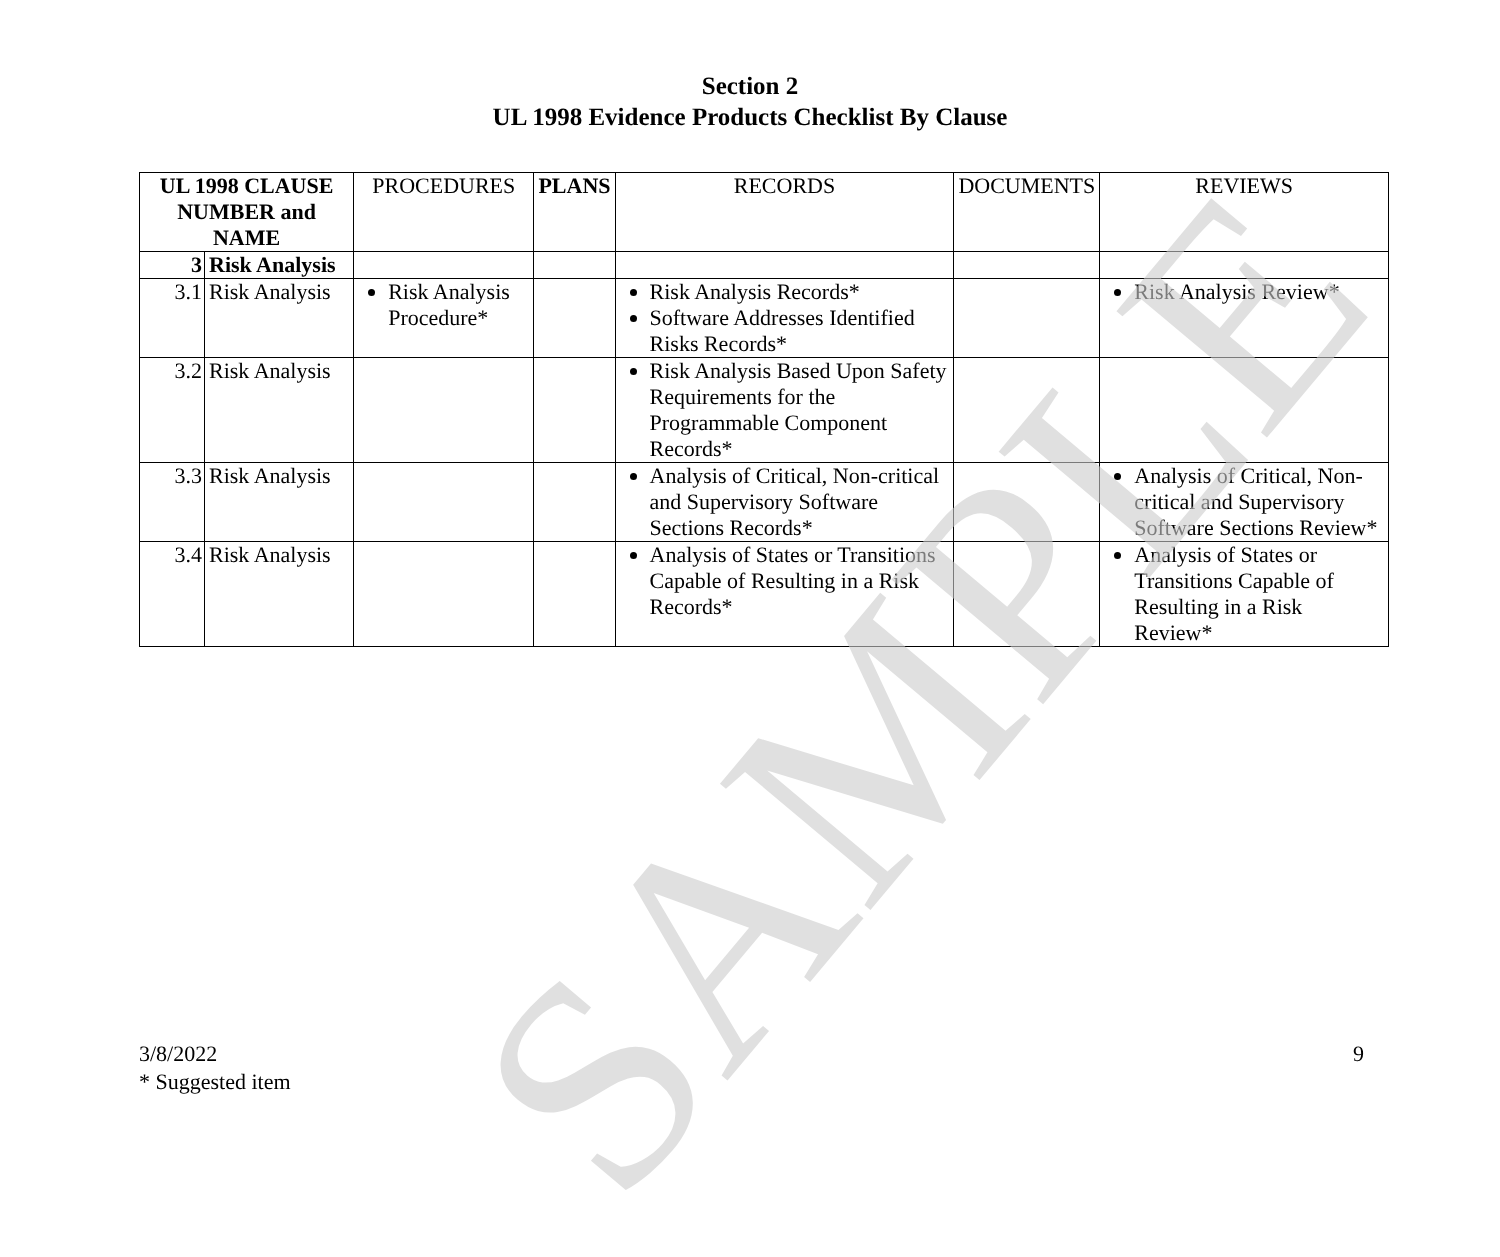Section 2
UL 1998 Evidence Products Checklist By Clause
| UL 1998 CLAUSE NUMBER and NAME | | PROCEDURES | PLANS | RECORDS | DOCUMENTS | REVIEWS |
| --- | --- | --- | --- | --- | --- | --- |
| 3 | Risk Analysis | | | | | |
| 3.1 | Risk Analysis | Risk Analysis Procedure* | | Risk Analysis Records* Software Addresses Identified Risks Records* | | Risk Analysis Review* |
| 3.2 | Risk Analysis | | | Risk Analysis Based Upon Safety Requirements for the Programmable Component Records* | | |
| 3.3 | Risk Analysis | | | Analysis of Critical, Non-critical and Supervisory Software Sections Records* | | Analysis of Critical, Non-critical and Supervisory Software Sections Review* |
| 3.4 | Risk Analysis | | | Analysis of States or Transitions Capable of Resulting in a Risk Records* | | Analysis of States or Transitions Capable of Resulting in a Risk Review* |
9 3/8/2022
* Suggested item
SAMPLE